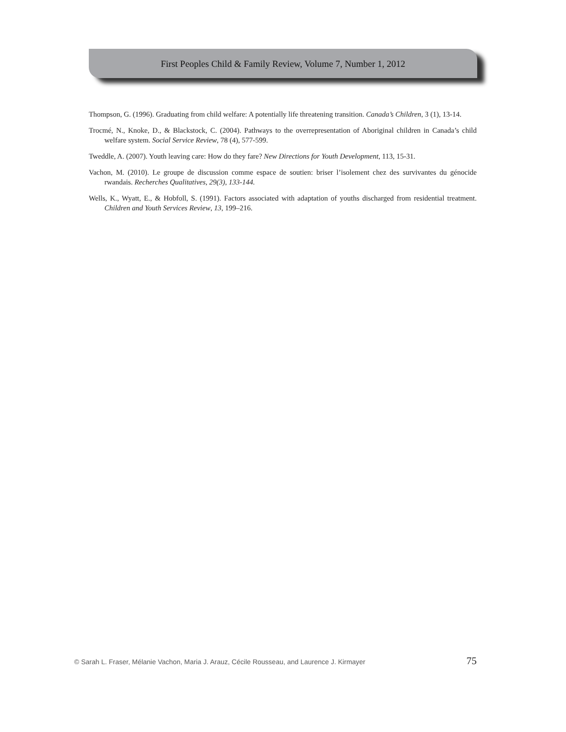First Peoples Child & Family Review, Volume 7, Number 1, 2012
Thompson, G. (1996). Graduating from child welfare: A potentially life threatening transition. Canada’s Children, 3 (1), 13-14.
Trocmé, N., Knoke, D., & Blackstock, C. (2004). Pathways to the overrepresentation of Aboriginal children in Canada’s child welfare system. Social Service Review, 78 (4), 577-599.
Tweddle, A. (2007). Youth leaving care: How do they fare? New Directions for Youth Development, 113, 15-31.
Vachon, M. (2010). Le groupe de discussion comme espace de soutien: briser l’isolement chez des survivantes du génocide rwandais. Recherches Qualitatives, 29(3), 133-144.
Wells, K., Wyatt, E., & Hobfoll, S. (1991). Factors associated with adaptation of youths discharged from residential treatment. Children and Youth Services Review, 13, 199–216.
© Sarah L. Fraser, Mélanie Vachon, Maria J. Arauz, Cécile Rousseau, and Laurence J. Kirmayer 75